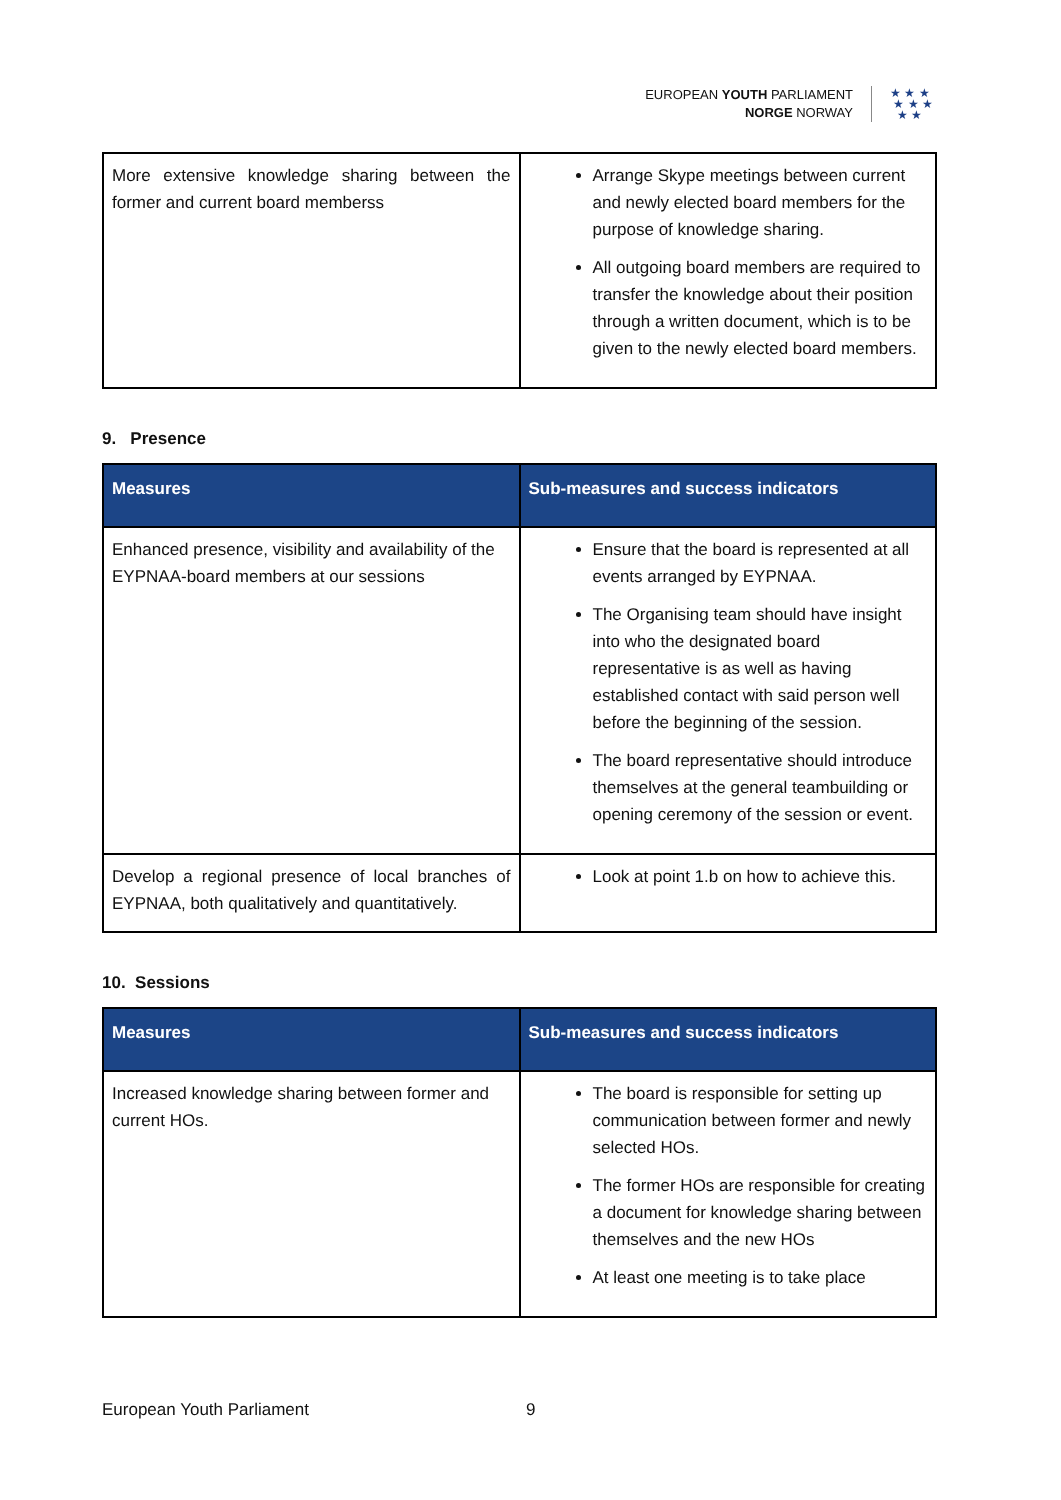EUROPEAN YOUTH PARLIAMENT
NORGE NORWAY
★ ★ ★
★ ★ ★
★ ★
| More extensive knowledge sharing between the former and current board memberss | Arrange Skype meetings between current and newly elected board members for the purpose of knowledge sharing. All outgoing board members are required to transfer the knowledge about their position through a written document, which is to be given to the newly elected board members. |
9. Presence
| Measures | Sub-measures and success indicators |
| --- | --- |
| Enhanced presence, visibility and availability of the EYPNAA-board members at our sessions | Ensure that the board is represented at all events arranged by EYPNAA. The Organising team should have insight into who the designated board representative is as well as having established contact with said person well before the beginning of the session. The board representative should introduce themselves at the general teambuilding or opening ceremony of the session or event. |
| Develop a regional presence of local branches of EYPNAA, both qualitatively and quantitatively. | Look at point 1.b on how to achieve this. |
10. Sessions
| Measures | Sub-measures and success indicators |
| --- | --- |
| Increased knowledge sharing between former and current HOs. | The board is responsible for setting up communication between former and newly selected HOs. The former HOs are responsible for creating a document for knowledge sharing between themselves and the new HOs At least one meeting is to take place |
European Youth Parliament 9